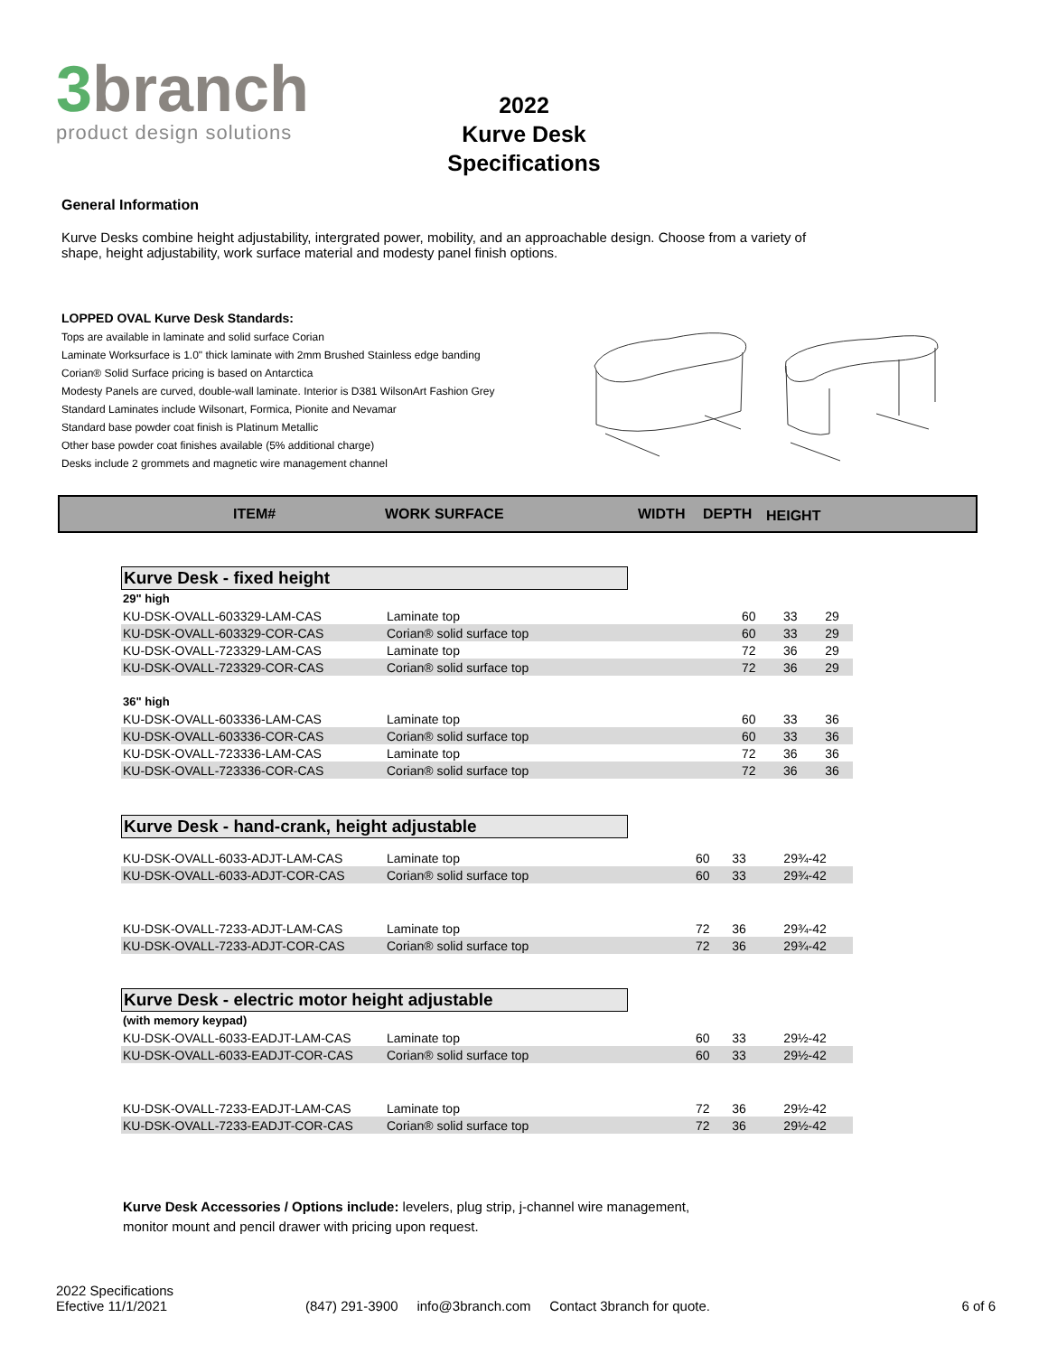3branch
product design solutions
2022
Kurve Desk
Specifications
General Information
Kurve Desks combine height adjustability, intergrated power, mobility, and an approachable design. Choose from a variety of shape, height adjustability, work surface material and modesty panel finish options.
LOPPED OVAL Kurve Desk Standards:
Tops are available in laminate and solid surface Corian
Laminate Worksurface is 1.0" thick laminate with 2mm Brushed Stainless edge banding
Corian® Solid Surface pricing is based on Antarctica
Modesty Panels are curved, double-wall laminate. Interior is D381 WilsonArt Fashion Grey
Standard Laminates include Wilsonart, Formica, Pionite and Nevamar
Standard base powder coat finish is Platinum Metallic
Other base powder coat finishes available (5% additional charge)
Desks include 2 grommets and magnetic wire management channel
ITEM# WORK SURFACE WIDTH DEPTH HEIGHT
Kurve Desk - fixed height
| 29" high | | | | |
| KU-DSK-OVALL-603329-LAM-CAS | Laminate top | 60 | 33 | 29 |
| KU-DSK-OVALL-603329-COR-CAS | Corian® solid surface top | 60 | 33 | 29 |
| KU-DSK-OVALL-723329-LAM-CAS | Laminate top | 72 | 36 | 29 |
| KU-DSK-OVALL-723329-COR-CAS | Corian® solid surface top | 72 | 36 | 29 |
| 36" high | | | | |
| KU-DSK-OVALL-603336-LAM-CAS | Laminate top | 60 | 33 | 36 |
| KU-DSK-OVALL-603336-COR-CAS | Corian® solid surface top | 60 | 33 | 36 |
| KU-DSK-OVALL-723336-LAM-CAS | Laminate top | 72 | 36 | 36 |
| KU-DSK-OVALL-723336-COR-CAS | Corian® solid surface top | 72 | 36 | 36 |
Kurve Desk - hand-crank, height adjustable
| KU-DSK-OVALL-6033-ADJT-LAM-CAS | Laminate top | 60 | 33 | 29¾-42 |
| KU-DSK-OVALL-6033-ADJT-COR-CAS | Corian® solid surface top | 60 | 33 | 29¾-42 |
| KU-DSK-OVALL-7233-ADJT-LAM-CAS | Laminate top | 72 | 36 | 29¾-42 |
| KU-DSK-OVALL-7233-ADJT-COR-CAS | Corian® solid surface top | 72 | 36 | 29¾-42 |
Kurve Desk - electric motor height adjustable
| (with memory keypad) | | | | |
| KU-DSK-OVALL-6033-EADJT-LAM-CAS | Laminate top | 60 | 33 | 29½-42 |
| KU-DSK-OVALL-6033-EADJT-COR-CAS | Corian® solid surface top | 60 | 33 | 29½-42 |
| KU-DSK-OVALL-7233-EADJT-LAM-CAS | Laminate top | 72 | 36 | 29½-42 |
| KU-DSK-OVALL-7233-EADJT-COR-CAS | Corian® solid surface top | 72 | 36 | 29½-42 |
Kurve Desk Accessories / Options include: levelers, plug strip, j-channel wire management,
monitor mount and pencil drawer with pricing upon request.
2022 Specifications
Efective 11/1/2021
(847) 291-3900 info@3branch.com Contact 3branch for quote.
6 of 6